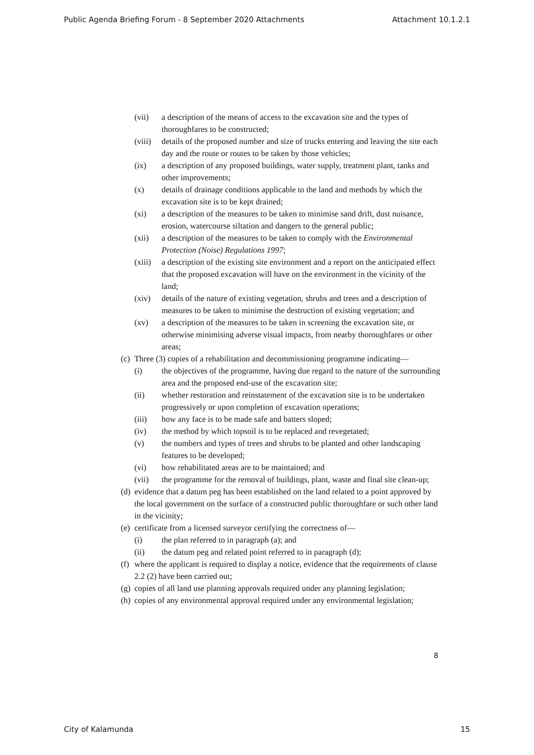Public Agenda Briefing Forum - 8 September 2020 Attachments Attachment 10.1.2.1
(vii) a description of the means of access to the excavation site and the types of thoroughfares to be constructed;
(viii) details of the proposed number and size of trucks entering and leaving the site each day and the route or routes to be taken by those vehicles;
(ix) a description of any proposed buildings, water supply, treatment plant, tanks and other improvements;
(x) details of drainage conditions applicable to the land and methods by which the excavation site is to be kept drained;
(xi) a description of the measures to be taken to minimise sand drift, dust nuisance, erosion, watercourse siltation and dangers to the general public;
(xii) a description of the measures to be taken to comply with the Environmental Protection (Noise) Regulations 1997;
(xiii) a description of the existing site environment and a report on the anticipated effect that the proposed excavation will have on the environment in the vicinity of the land;
(xiv) details of the nature of existing vegetation, shrubs and trees and a description of measures to be taken to minimise the destruction of existing vegetation; and
(xv) a description of the measures to be taken in screening the excavation site, or otherwise minimising adverse visual impacts, from nearby thoroughfares or other areas;
(c) Three (3) copies of a rehabilitation and decommissioning programme indicating—
(i) the objectives of the programme, having due regard to the nature of the surrounding area and the proposed end-use of the excavation site;
(ii) whether restoration and reinstatement of the excavation site is to be undertaken progressively or upon completion of excavation operations;
(iii) how any face is to be made safe and batters sloped;
(iv) the method by which topsoil is to be replaced and revegetated;
(v) the numbers and types of trees and shrubs to be planted and other landscaping features to be developed;
(vi) how rehabilitated areas are to be maintained; and
(vii) the programme for the removal of buildings, plant, waste and final site clean-up;
(d) evidence that a datum peg has been established on the land related to a point approved by the local government on the surface of a constructed public thoroughfare or such other land in the vicinity;
(e) certificate from a licensed surveyor certifying the correctness of—
(i) the plan referred to in paragraph (a); and
(ii) the datum peg and related point referred to in paragraph (d);
(f) where the applicant is required to display a notice, evidence that the requirements of clause 2.2 (2) have been carried out;
(g) copies of all land use planning approvals required under any planning legislation;
(h) copies of any environmental approval required under any environmental legislation;
8
City of Kalamunda 15